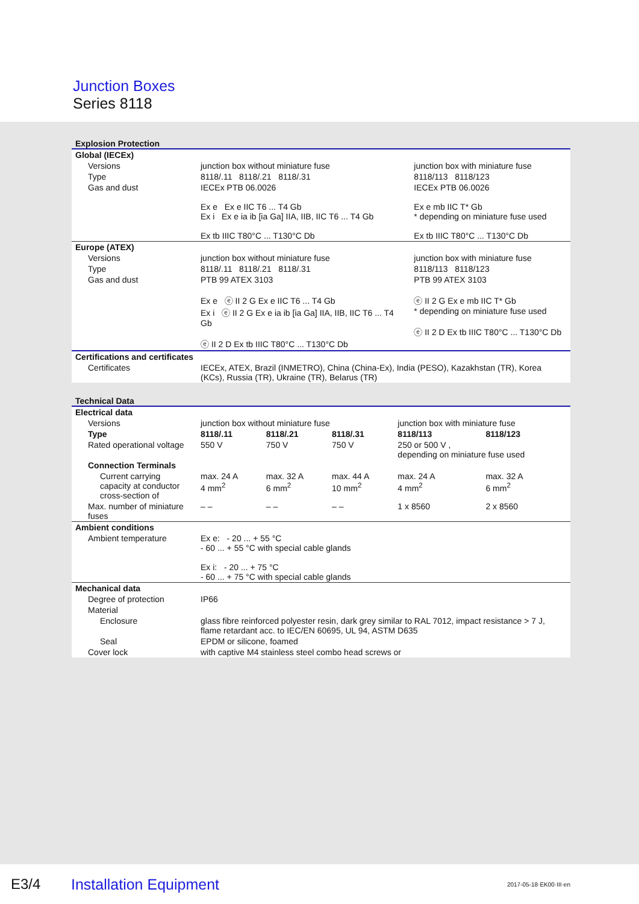Junction Boxes
Series 8118
Explosion Protection
| Global (IECEx) | | |
| Versions | junction box without miniature fuse | junction box with miniature fuse |
| Type | 8118/.11 8118/.21 8118/.31 | 8118/113 8118/123 |
| Gas and dust | IECEx PTB 06.0026 Ex e Ex e IIC T6 ... T4 Gb Ex i Ex e ia ib [ia Ga] IIA, IIB, IIC T6 ... T4 Gb Ex tb IIIC T80°C ... T130°C Db | IECEx PTB 06.0026 Ex e mb IIC T* Gb * depending on miniature fuse used Ex tb IIIC T80°C ... T130°C Db |
| Europe (ATEX) | | |
| Versions | junction box without miniature fuse | junction box with miniature fuse |
| Type | 8118/.11 8118/.21 8118/.31 | 8118/113 8118/123 |
| Gas and dust | PTB 99 ATEX 3103 Ex e ⓔ II 2 G Ex e IIC T6 ... T4 Gb Ex i ⓔ II 2 G Ex e ia ib [ia Ga] IIA, IIB, IIC T6 ... T4 Gb ⓔ II 2 D Ex tb IIIC T80°C ... T130°C Db | PTB 99 ATEX 3103 ⓔ II 2 G Ex e mb IIC T* Gb * depending on miniature fuse used ⓔ II 2 D Ex tb IIIC T80°C ... T130°C Db |
| Certifications and certificates | | |
| Certificates | IECEx, ATEX, Brazil (INMETRO), China (China-Ex), India (PESO), Kazakhstan (TR), Korea (KCs), Russia (TR), Ukraine (TR), Belarus (TR) | |
Technical Data
| Electrical data | | | | | |
| Versions | junction box without miniature fuse | | | junction box with miniature fuse | |
| Type | 8118/.11 | 8118/.21 | 8118/.31 | 8118/113 | 8118/123 |
| Rated operational voltage | 550 V | 750 V | 750 V | 250 or 500 V , depending on miniature fuse used | |
| Connection Terminals | | | | | |
| Current carrying capacity at conductor cross-section of | max. 24 A 4 mm<sup>2</sup> | max. 32 A 6 mm<sup>2</sup> | max. 44 A 10 mm<sup>2</sup> | max. 24 A 4 mm<sup>2</sup> | max. 32 A 6 mm<sup>2</sup> |
| Max. number of miniature fuses | – – | – – | – – | 1 x 8560 | 2 x 8560 |
| Ambient conditions | | | | | |
| Ambient temperature | Ex e: - 20 ... + 55 °C - 60 ... + 55 °C with special cable glands Ex i: - 20 ... + 75 °C - 60 ... + 75 °C with special cable glands | | | | |
| Mechanical data | | | | | |
| Degree of protection | IP66 | | | | |
| Material | | | | | |
| Enclosure | glass fibre reinforced polyester resin, dark grey similar to RAL 7012, impact resistance > 7 J, flame retardant acc. to IEC/EN 60695, UL 94, ASTM D635 | | | | |
| Seal | EPDM or silicone, foamed | | | | |
| Cover lock | with captive M4 stainless steel combo head screws or | | | | |
E3/4 Installation Equipment 2017-05-18·EK00·III·en